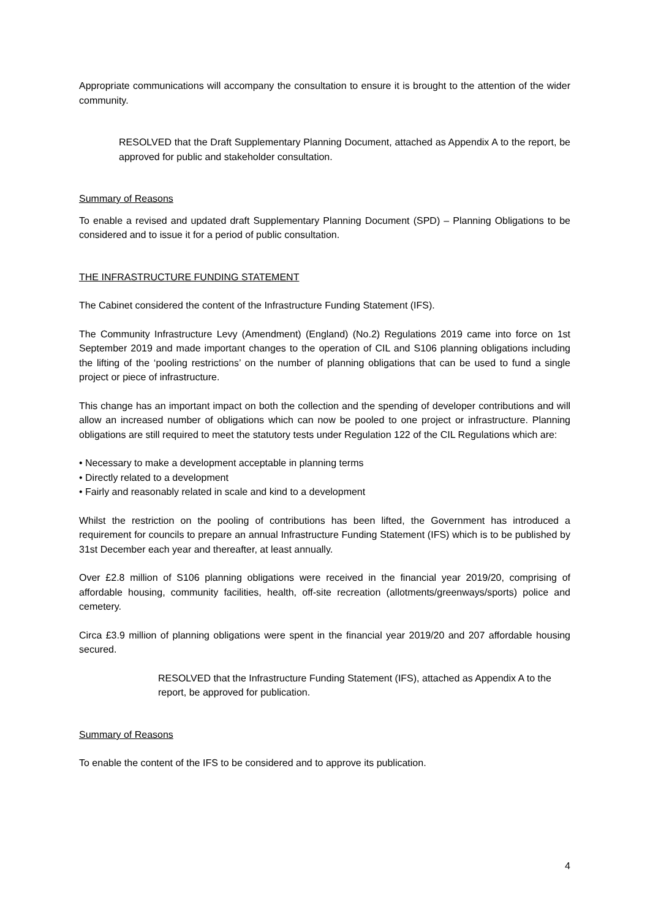Appropriate communications will accompany the consultation to ensure it is brought to the attention of the wider community.
RESOLVED that the Draft Supplementary Planning Document, attached as Appendix A to the report, be approved for public and stakeholder consultation.
Summary of Reasons
To enable a revised and updated draft Supplementary Planning Document (SPD) – Planning Obligations to be considered and to issue it for a period of public consultation.
THE INFRASTRUCTURE FUNDING STATEMENT
The Cabinet considered the content of the Infrastructure Funding Statement (IFS).
The Community Infrastructure Levy (Amendment) (England) (No.2) Regulations 2019 came into force on 1st September 2019 and made important changes to the operation of CIL and S106 planning obligations including the lifting of the ‘pooling restrictions’ on the number of planning obligations that can be used to fund a single project or piece of infrastructure.
This change has an important impact on both the collection and the spending of developer contributions and will allow an increased number of obligations which can now be pooled to one project or infrastructure. Planning obligations are still required to meet the statutory tests under Regulation 122 of the CIL Regulations which are:
• Necessary to make a development acceptable in planning terms
• Directly related to a development
• Fairly and reasonably related in scale and kind to a development
Whilst the restriction on the pooling of contributions has been lifted, the Government has introduced a requirement for councils to prepare an annual Infrastructure Funding Statement (IFS) which is to be published by 31st December each year and thereafter, at least annually.
Over £2.8 million of S106 planning obligations were received in the financial year 2019/20, comprising of affordable housing, community facilities, health, off-site recreation (allotments/greenways/sports) police and cemetery.
Circa £3.9 million of planning obligations were spent in the financial year 2019/20 and 207 affordable housing secured.
RESOLVED that the Infrastructure Funding Statement (IFS), attached as Appendix A to the report, be approved for publication.
Summary of Reasons
To enable the content of the IFS to be considered and to approve its publication.
4